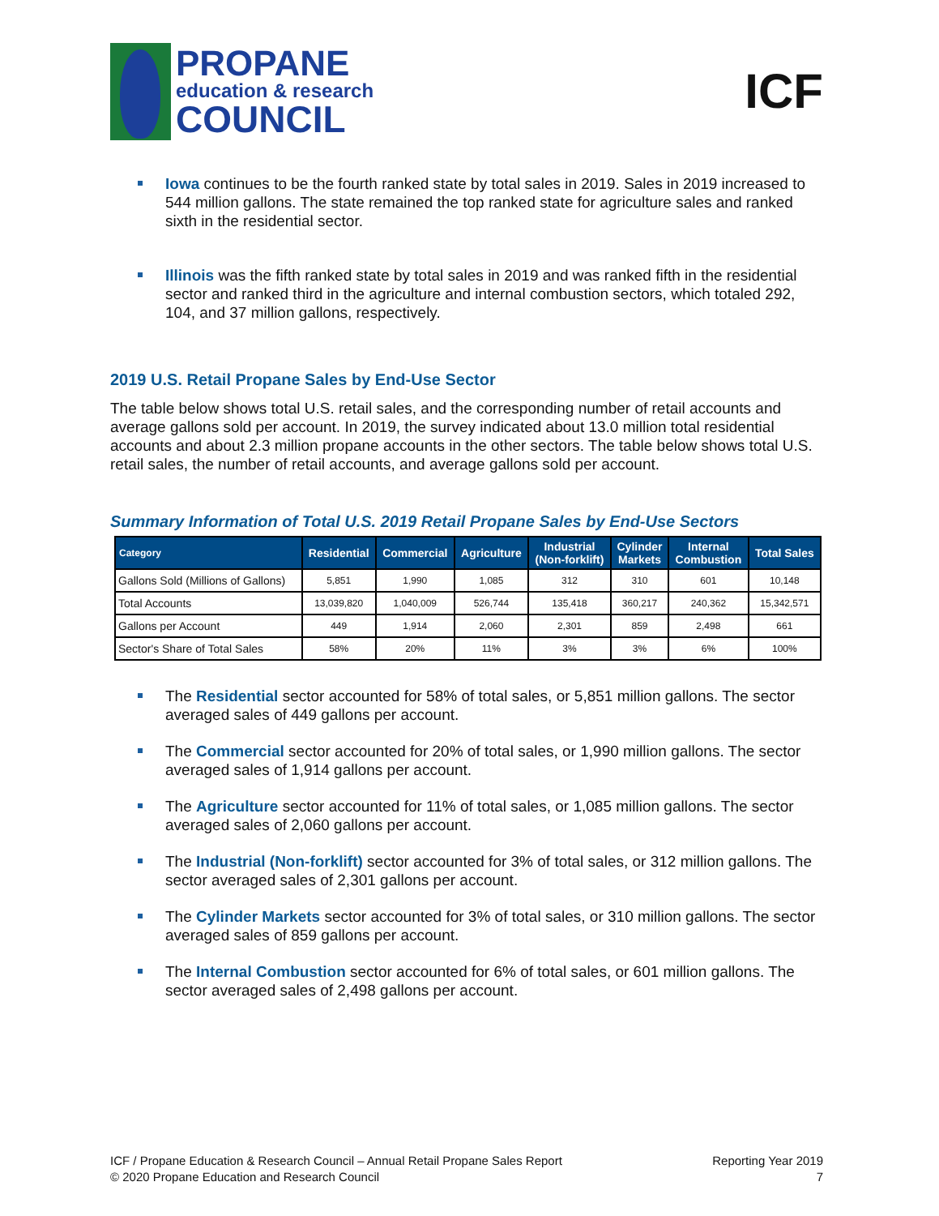PROPANE
education & research
COUNCIL
ICF
Iowa continues to be the fourth ranked state by total sales in 2019. Sales in 2019 increased to 544 million gallons. The state remained the top ranked state for agriculture sales and ranked sixth in the residential sector.
Illinois was the fifth ranked state by total sales in 2019 and was ranked fifth in the residential sector and ranked third in the agriculture and internal combustion sectors, which totaled 292, 104, and 37 million gallons, respectively.
2019 U.S. Retail Propane Sales by End-Use Sector
The table below shows total U.S. retail sales, and the corresponding number of retail accounts and average gallons sold per account. In 2019, the survey indicated about 13.0 million total residential accounts and about 2.3 million propane accounts in the other sectors. The table below shows total U.S. retail sales, the number of retail accounts, and average gallons sold per account.
Summary Information of Total U.S. 2019 Retail Propane Sales by End-Use Sectors
| Category | Residential | Commercial | Agriculture | Industrial (Non-forklift) | Cylinder Markets | Internal Combustion | Total Sales |
| --- | --- | --- | --- | --- | --- | --- | --- |
| Gallons Sold (Millions of Gallons) | 5,851 | 1,990 | 1,085 | 312 | 310 | 601 | 10,148 |
| Total Accounts | 13,039,820 | 1,040,009 | 526,744 | 135,418 | 360,217 | 240,362 | 15,342,571 |
| Gallons per Account | 449 | 1,914 | 2,060 | 2,301 | 859 | 2,498 | 661 |
| Sector's Share of Total Sales | 58% | 20% | 11% | 3% | 3% | 6% | 100% |
The Residential sector accounted for 58% of total sales, or 5,851 million gallons. The sector averaged sales of 449 gallons per account.
The Commercial sector accounted for 20% of total sales, or 1,990 million gallons. The sector averaged sales of 1,914 gallons per account.
The Agriculture sector accounted for 11% of total sales, or 1,085 million gallons. The sector averaged sales of 2,060 gallons per account.
The Industrial (Non-forklift) sector accounted for 3% of total sales, or 312 million gallons. The sector averaged sales of 2,301 gallons per account.
The Cylinder Markets sector accounted for 3% of total sales, or 310 million gallons. The sector averaged sales of 859 gallons per account.
The Internal Combustion sector accounted for 6% of total sales, or 601 million gallons. The sector averaged sales of 2,498 gallons per account.
ICF / Propane Education & Research Council – Annual Retail Propane Sales Report
© 2020 Propane Education and Research Council
Reporting Year 2019
7